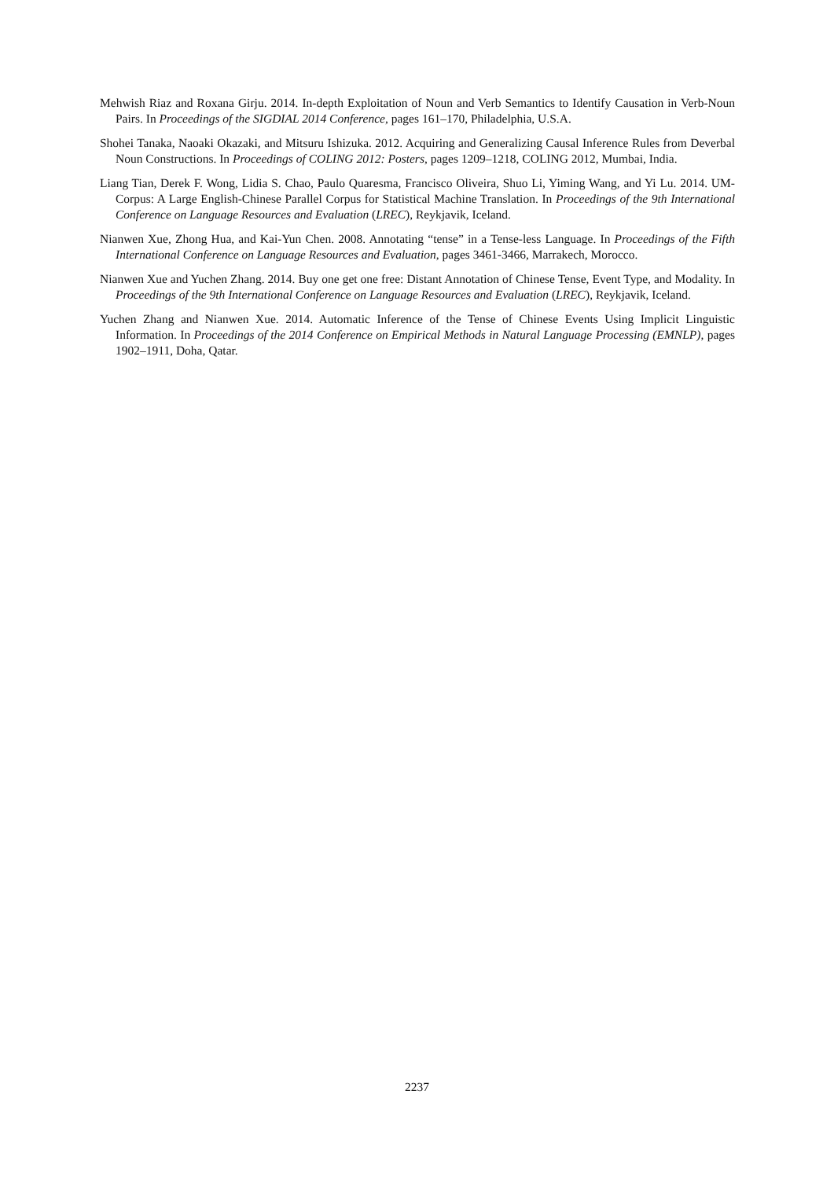Mehwish Riaz and Roxana Girju. 2014. In-depth Exploitation of Noun and Verb Semantics to Identify Causation in Verb-Noun Pairs. In Proceedings of the SIGDIAL 2014 Conference, pages 161–170, Philadelphia, U.S.A.
Shohei Tanaka, Naoaki Okazaki, and Mitsuru Ishizuka. 2012. Acquiring and Generalizing Causal Inference Rules from Deverbal Noun Constructions. In Proceedings of COLING 2012: Posters, pages 1209–1218, COLING 2012, Mumbai, India.
Liang Tian, Derek F. Wong, Lidia S. Chao, Paulo Quaresma, Francisco Oliveira, Shuo Li, Yiming Wang, and Yi Lu. 2014. UM-Corpus: A Large English-Chinese Parallel Corpus for Statistical Machine Translation. In Proceedings of the 9th International Conference on Language Resources and Evaluation (LREC), Reykjavik, Iceland.
Nianwen Xue, Zhong Hua, and Kai-Yun Chen. 2008. Annotating “tense” in a Tense-less Language. In Proceedings of the Fifth International Conference on Language Resources and Evaluation, pages 3461-3466, Marrakech, Morocco.
Nianwen Xue and Yuchen Zhang. 2014. Buy one get one free: Distant Annotation of Chinese Tense, Event Type, and Modality. In Proceedings of the 9th International Conference on Language Resources and Evaluation (LREC), Reykjavik, Iceland.
Yuchen Zhang and Nianwen Xue. 2014. Automatic Inference of the Tense of Chinese Events Using Implicit Linguistic Information. In Proceedings of the 2014 Conference on Empirical Methods in Natural Language Processing (EMNLP), pages 1902–1911, Doha, Qatar.
2237